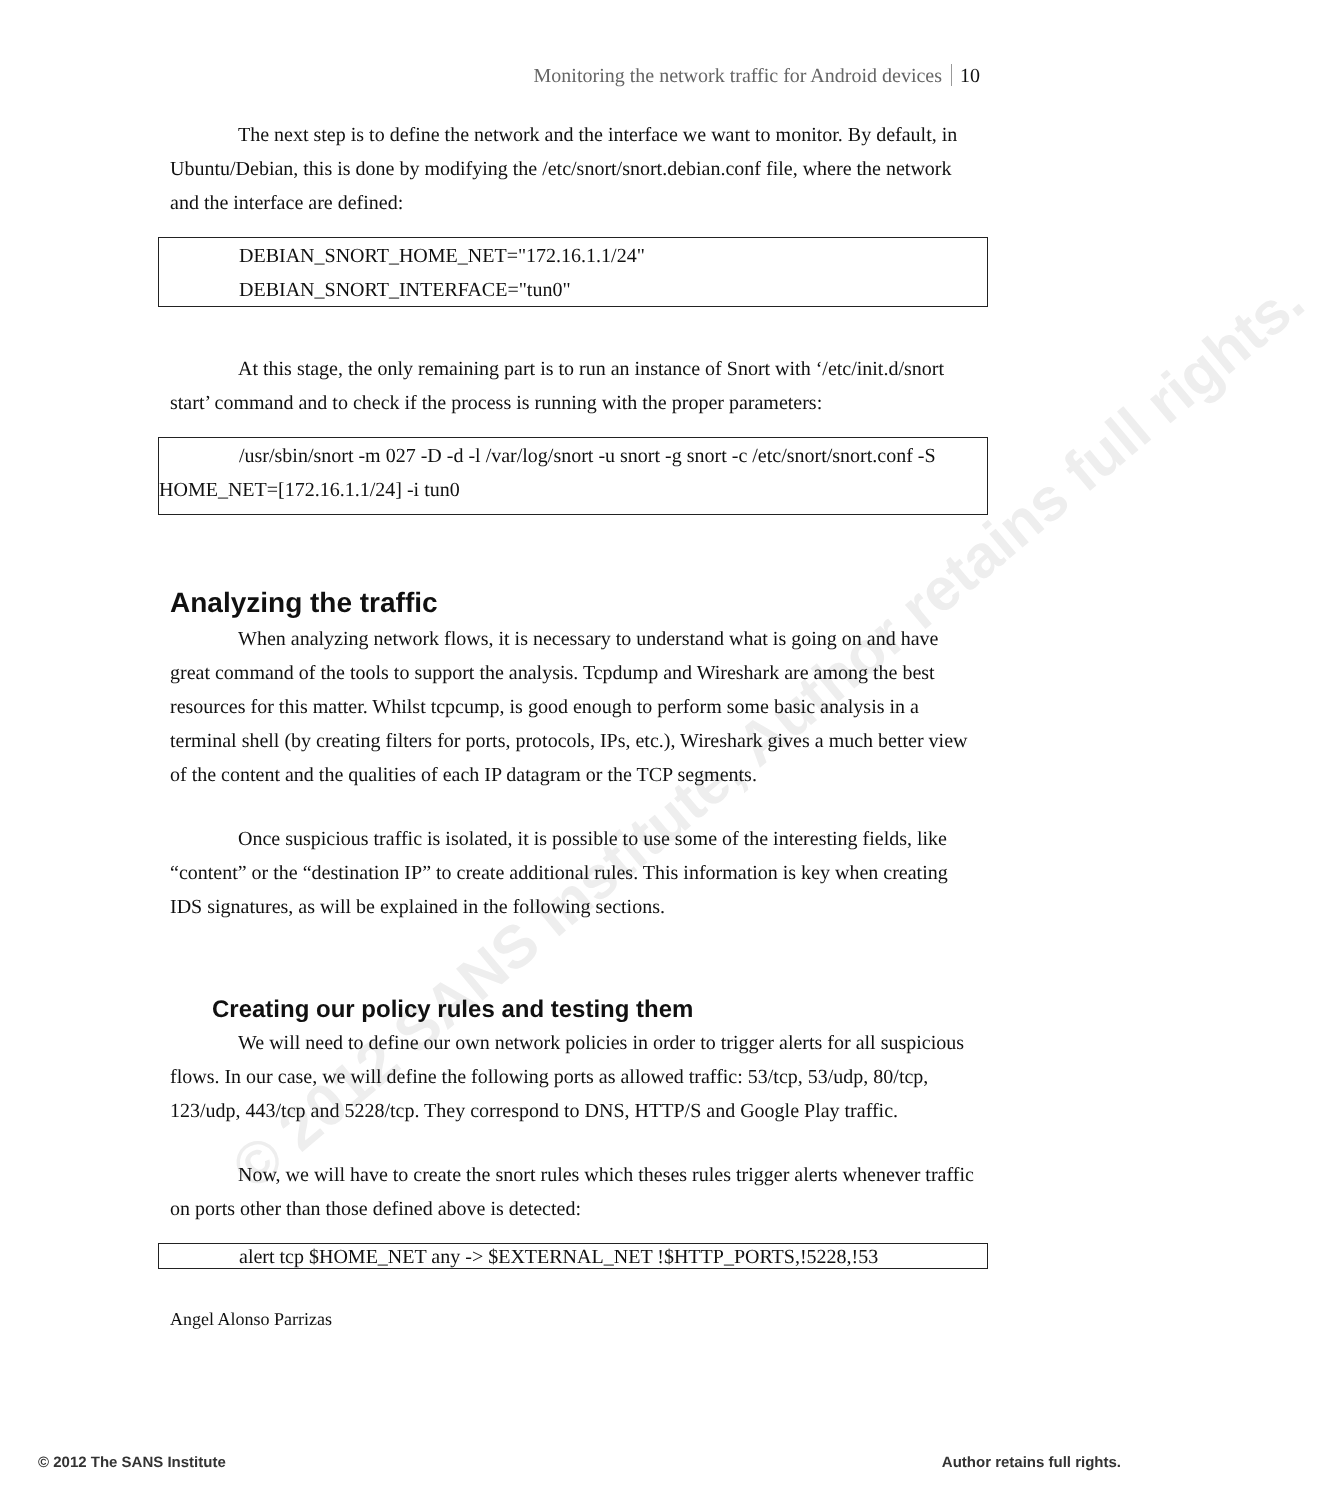© 2012 SANS Institute, Author retains full rights.
Monitoring the network traffic for Android devices 10
The next step is to define the network and the interface we want to monitor. By default, in Ubuntu/Debian, this is done by modifying the /etc/snort/snort.debian.conf file, where the network and the interface are defined:
DEBIAN_SNORT_HOME_NET="172.16.1.1/24"
DEBIAN_SNORT_INTERFACE="tun0"
At this stage, the only remaining part is to run an instance of Snort with ‘/etc/init.d/snort start’ command and to check if the process is running with the proper parameters:
/usr/sbin/snort -m 027 -D -d -l /var/log/snort -u snort -g snort -c /etc/snort/snort.conf -S HOME_NET=[172.16.1.1/24] -i tun0
Analyzing the traffic
When analyzing network flows, it is necessary to understand what is going on and have great command of the tools to support the analysis. Tcpdump and Wireshark are among the best resources for this matter. Whilst tcpcump, is good enough to perform some basic analysis in a terminal shell (by creating filters for ports, protocols, IPs, etc.), Wireshark gives a much better view of the content and the qualities of each IP datagram or the TCP segments.
Once suspicious traffic is isolated, it is possible to use some of the interesting fields, like “content” or the “destination IP” to create additional rules. This information is key when creating IDS signatures, as will be explained in the following sections.
Creating our policy rules and testing them
We will need to define our own network policies in order to trigger alerts for all suspicious flows. In our case, we will define the following ports as allowed traffic: 53/tcp, 53/udp, 80/tcp, 123/udp, 443/tcp and 5228/tcp. They correspond to DNS, HTTP/S and Google Play traffic.
Now, we will have to create the snort rules which theses rules trigger alerts whenever traffic on ports other than those defined above is detected:
alert tcp $HOME_NET any -> $EXTERNAL_NET !$HTTP_PORTS,!5228,!53
Angel Alonso Parrizas
© 2012 The SANS Institute Author retains full rights.